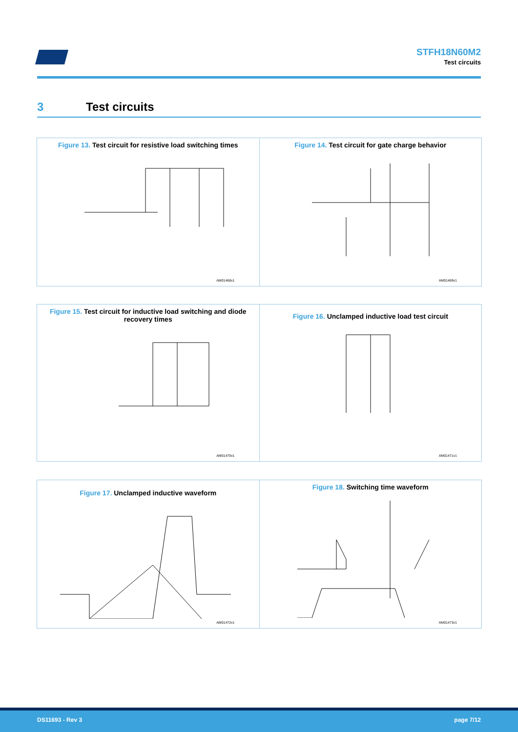STFH18N60M2
Test circuits
3 Test circuits
Figure 13. Test circuit for resistive load switching times
AM01468v1
Figure 14. Test circuit for gate charge behavior
AM01469v1
Figure 15. Test circuit for inductive load switching and diode recovery times
AM01470v1
Figure 16. Unclamped inductive load test circuit
AM01471v1
Figure 17. Unclamped inductive waveform
AM01472v1
Figure 18. Switching time waveform
AM01473v1
DS11693 - Rev 3 page 7/12